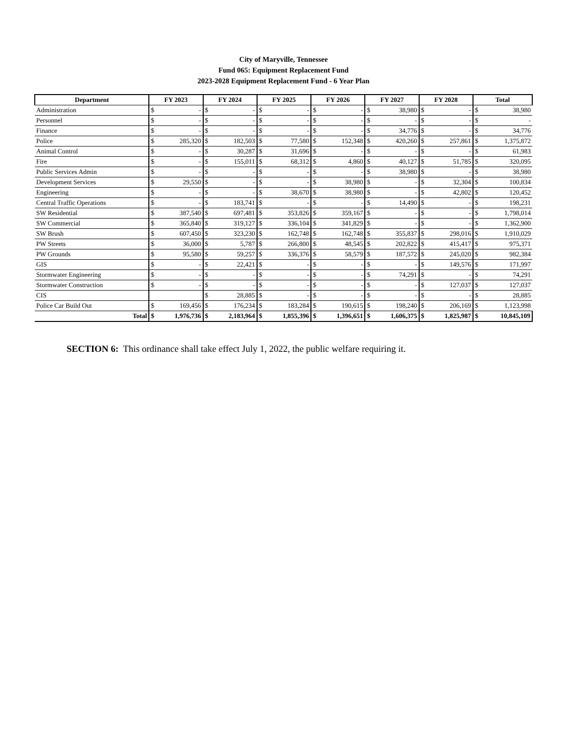| City of Maryville, Tennessee | | | | | | | | | | | | | | |
| Fund 065: Equipment Replacement Fund | | | | | | | | | | | | | | |
| 2023-2028 Equipment Replacement Fund - 6 Year Plan | | | | | | | | | | | | | | |
| Department | FY 2023 | | FY 2024 | | FY 2025 | | FY 2026 | | FY 2027 | | FY 2028 | | Total | |
| Administration | $ | - | $ | - | $ | - | $ | - | $ | 38,980 | $ | - | $ | 38,980 |
| Personnel | $ | - | $ | - | $ | - | $ | - | $ | - | $ | - | $ | - |
| Finance | $ | - | $ | - | $ | - | $ | - | $ | 34,776 | $ | - | $ | 34,776 |
| Police | $ | 285,320 | $ | 182,503 | $ | 77,580 | $ | 152,348 | $ | 420,260 | $ | 257,861 | $ | 1,375,872 |
| Animal Control | $ | - | $ | 30,287 | $ | 31,696 | $ | - | $ | - | $ | - | $ | 61,983 |
| Fire | $ | - | $ | 155,011 | $ | 68,312 | $ | 4,860 | $ | 40,127 | $ | 51,785 | $ | 320,095 |
| Public Services Admin | $ | - | $ | - | $ | - | $ | - | $ | 38,980 | $ | - | $ | 38,980 |
| Development Services | $ | 29,550 | $ | - | $ | - | $ | 38,980 | $ | - | $ | 32,304 | $ | 100,834 |
| Engineering | $ | - | $ | - | $ | 38,670 | $ | 38,980 | $ | - | $ | 42,802 | $ | 120,452 |
| Central Traffic Operations | $ | - | $ | 183,741 | $ | - | $ | - | $ | 14,490 | $ | - | $ | 198,231 |
| SW Residential | $ | 387,540 | $ | 697,481 | $ | 353,826 | $ | 359,167 | $ | - | $ | - | $ | 1,798,014 |
| SW Commercial | $ | 365,840 | $ | 319,127 | $ | 336,104 | $ | 341,829 | $ | - | $ | - | $ | 1,362,900 |
| SW Brush | $ | 607,450 | $ | 323,230 | $ | 162,748 | $ | 162,748 | $ | 355,837 | $ | 298,016 | $ | 1,910,029 |
| PW Streets | $ | 36,000 | $ | 5,787 | $ | 266,800 | $ | 48,545 | $ | 202,822 | $ | 415,417 | $ | 975,371 |
| PW Grounds | $ | 95,580 | $ | 59,257 | $ | 336,376 | $ | 58,579 | $ | 187,572 | $ | 245,020 | $ | 982,384 |
| GIS | $ | - | $ | 22,421 | $ | - | $ | - | $ | - | $ | 149,576 | $ | 171,997 |
| Stormwater Engineering | $ | - | $ | - | $ | - | $ | - | $ | 74,291 | $ | - | $ | 74,291 |
| Stormwater Construction | $ | - | $ | - | $ | - | $ | - | $ | - | $ | 127,037 | $ | 127,037 |
| CIS | | | $ | 28,885 | $ | - | $ | - | $ | - | $ | - | $ | 28,885 |
| Police Car Build Out | $ | 169,456 | $ | 176,234 | $ | 183,284 | $ | 190,615 | $ | 198,240 | $ | 206,169 | $ | 1,123,998 |
| Total | $ | 1,976,736 | $ | 2,183,964 | $ | 1,855,396 | $ | 1,396,651 | $ | 1,606,375 | $ | 1,825,987 | $ | 10,845,109 |
SECTION 6: This ordinance shall take effect July 1, 2022, the public welfare requiring it.